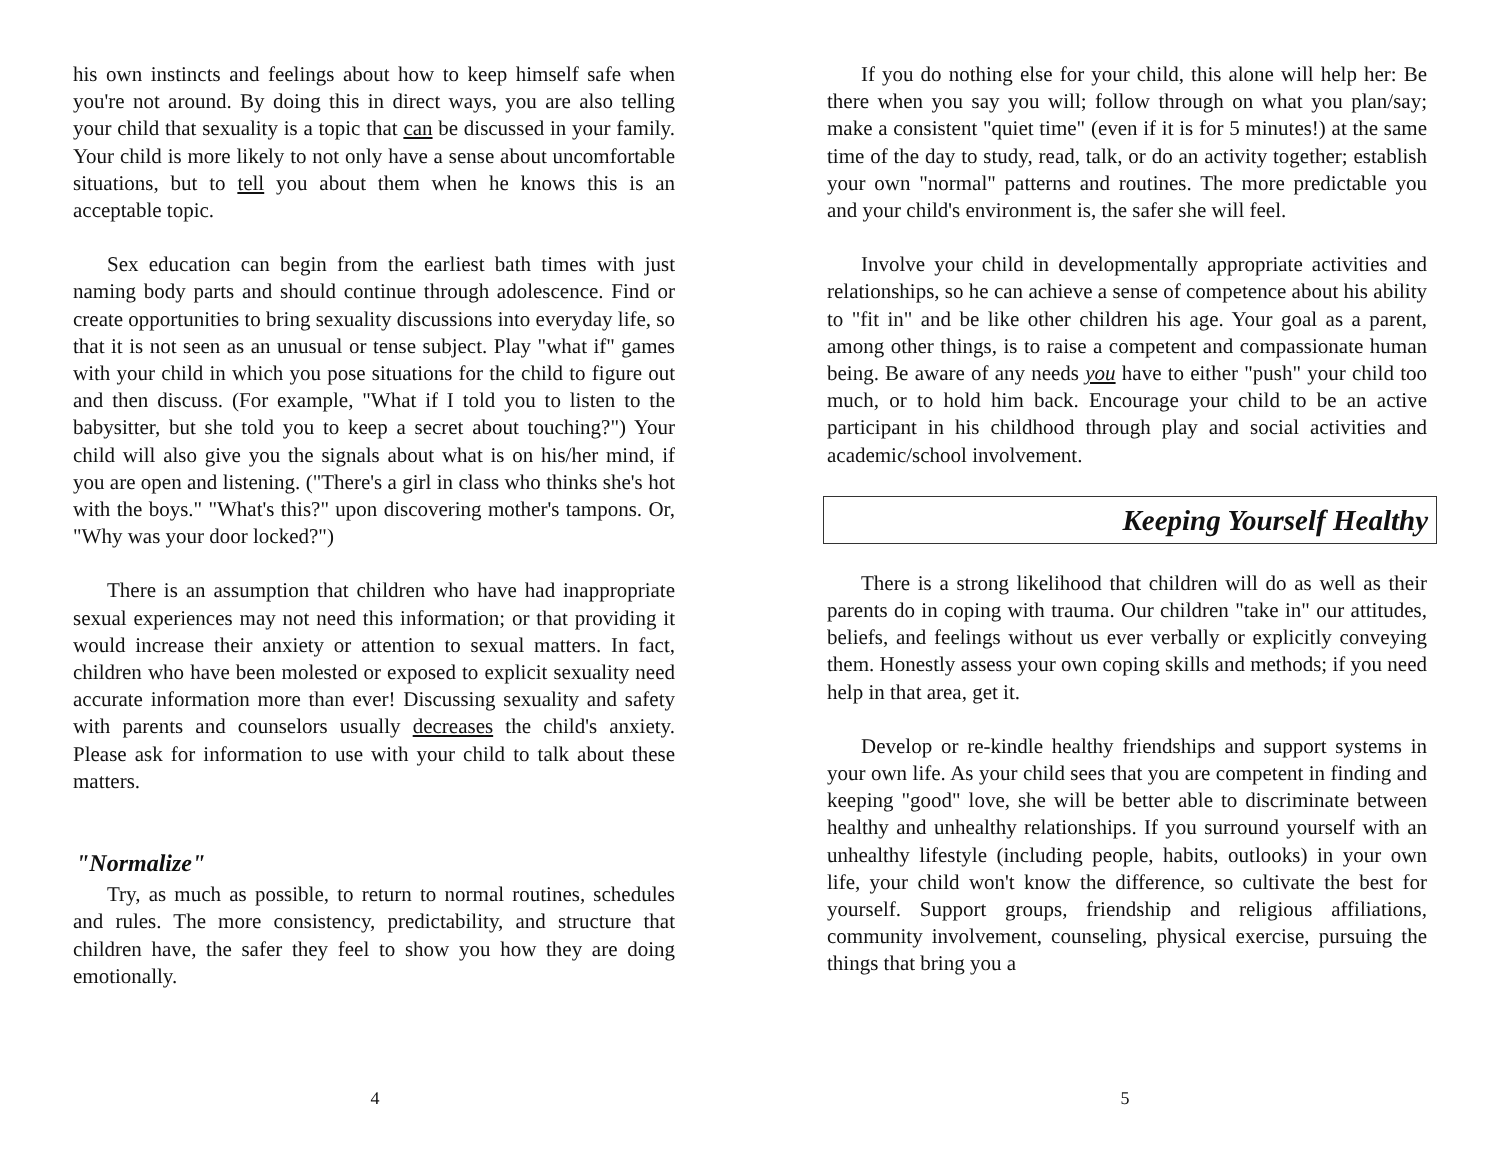his own instincts and feelings about how to keep himself safe when you're not around. By doing this in direct ways, you are also telling your child that sexuality is a topic that can be discussed in your family. Your child is more likely to not only have a sense about uncomfortable situations, but to tell you about them when he knows this is an acceptable topic.
Sex education can begin from the earliest bath times with just naming body parts and should continue through adolescence. Find or create opportunities to bring sexuality discussions into everyday life, so that it is not seen as an unusual or tense subject. Play "what if" games with your child in which you pose situations for the child to figure out and then discuss. (For example, "What if I told you to listen to the babysitter, but she told you to keep a secret about touching?") Your child will also give you the signals about what is on his/her mind, if you are open and listening. ("There's a girl in class who thinks she's hot with the boys." "What's this?" upon discovering mother's tampons. Or, "Why was your door locked?")
There is an assumption that children who have had inappropriate sexual experiences may not need this information; or that providing it would increase their anxiety or attention to sexual matters. In fact, children who have been molested or exposed to explicit sexuality need accurate information more than ever! Discussing sexuality and safety with parents and counselors usually decreases the child's anxiety. Please ask for information to use with your child to talk about these matters.
"Normalize"
Try, as much as possible, to return to normal routines, schedules and rules. The more consistency, predictability, and structure that children have, the safer they feel to show you how they are doing emotionally.
4
If you do nothing else for your child, this alone will help her: Be there when you say you will; follow through on what you plan/say; make a consistent "quiet time" (even if it is for 5 minutes!) at the same time of the day to study, read, talk, or do an activity together; establish your own "normal" patterns and routines. The more predictable you and your child's environment is, the safer she will feel.
Involve your child in developmentally appropriate activities and relationships, so he can achieve a sense of competence about his ability to "fit in" and be like other children his age. Your goal as a parent, among other things, is to raise a competent and compassionate human being. Be aware of any needs you have to either "push" your child too much, or to hold him back. Encourage your child to be an active participant in his childhood through play and social activities and academic/school involvement.
Keeping Yourself Healthy
There is a strong likelihood that children will do as well as their parents do in coping with trauma. Our children "take in" our attitudes, beliefs, and feelings without us ever verbally or explicitly conveying them. Honestly assess your own coping skills and methods; if you need help in that area, get it.
Develop or re-kindle healthy friendships and support systems in your own life. As your child sees that you are competent in finding and keeping "good" love, she will be better able to discriminate between healthy and unhealthy relationships. If you surround yourself with an unhealthy lifestyle (including people, habits, outlooks) in your own life, your child won't know the difference, so cultivate the best for yourself. Support groups, friendship and religious affiliations, community involvement, counseling, physical exercise, pursuing the things that bring you a
5